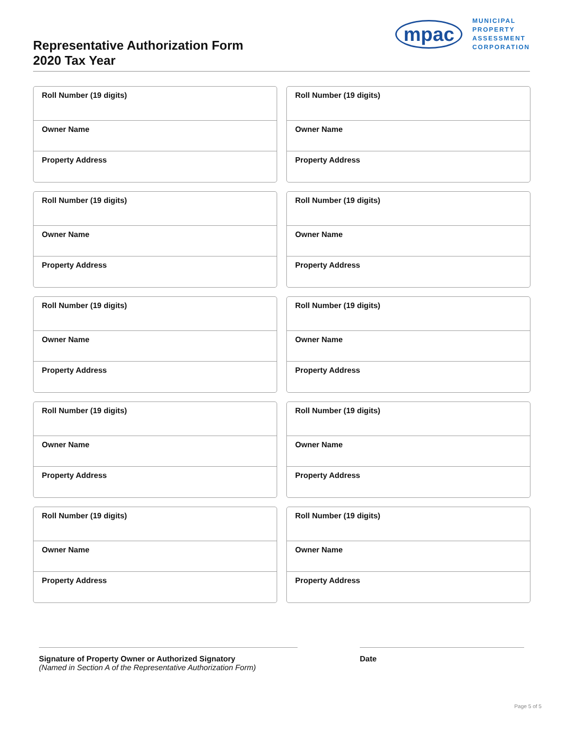Representative Authorization Form
2020 Tax Year
mpac
MUNICIPAL
PROPERTY
ASSESSMENT
CORPORATION
Roll Number (19 digits)
Owner Name
Property Address
Roll Number (19 digits)
Owner Name
Property Address
Roll Number (19 digits)
Owner Name
Property Address
Roll Number (19 digits)
Owner Name
Property Address
Roll Number (19 digits)
Owner Name
Property Address
Roll Number (19 digits)
Owner Name
Property Address
Roll Number (19 digits)
Owner Name
Property Address
Roll Number (19 digits)
Owner Name
Property Address
Roll Number (19 digits)
Owner Name
Property Address
Roll Number (19 digits)
Owner Name
Property Address
Signature of Property Owner or Authorized Signatory
(Named in Section A of the Representative Authorization Form)
Date
Page 5 of 5